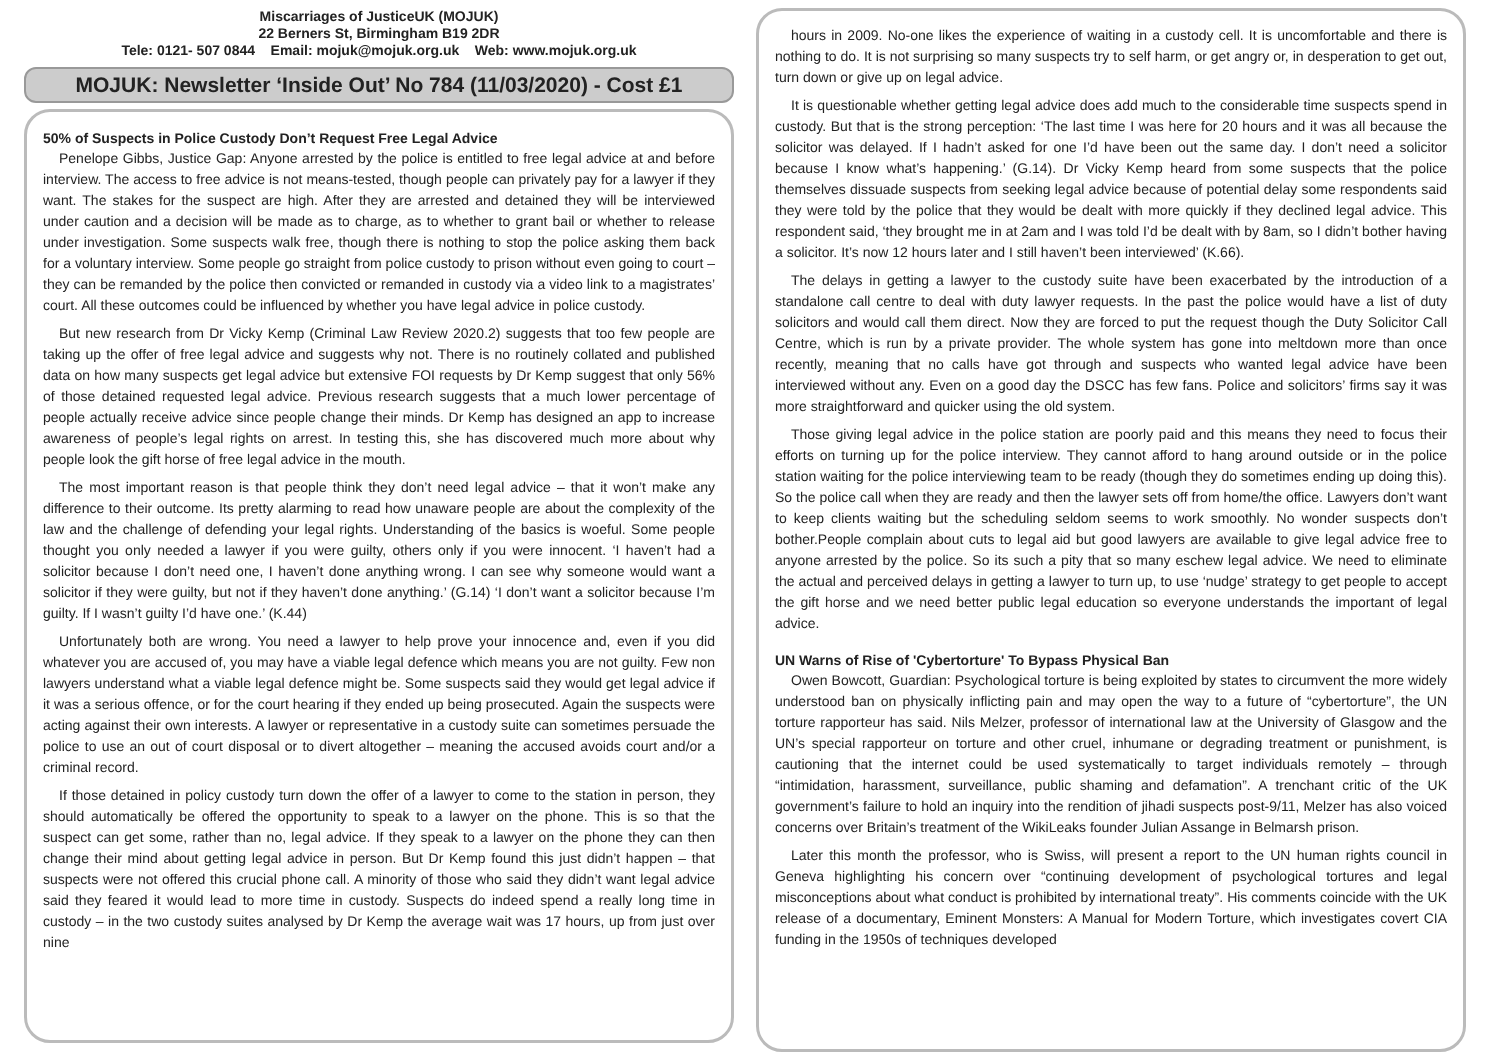Miscarriages of JusticeUK (MOJUK)
22 Berners St, Birmingham B19 2DR
Tele: 0121- 507 0844 Email: mojuk@mojuk.org.uk Web: www.mojuk.org.uk
MOJUK: Newsletter ‘Inside Out’ No 784 (11/03/2020) - Cost £1
50% of Suspects in Police Custody Don’t Request Free Legal Advice
Penelope Gibbs, Justice Gap: Anyone arrested by the police is entitled to free legal advice at and before interview. The access to free advice is not means-tested, though people can privately pay for a lawyer if they want. The stakes for the suspect are high. After they are arrested and detained they will be interviewed under caution and a decision will be made as to charge, as to whether to grant bail or whether to release under investigation. Some suspects walk free, though there is nothing to stop the police asking them back for a voluntary interview. Some people go straight from police custody to prison without even going to court – they can be remanded by the police then convicted or remanded in custody via a video link to a magistrates’ court. All these outcomes could be influenced by whether you have legal advice in police custody.
But new research from Dr Vicky Kemp (Criminal Law Review 2020.2) suggests that too few people are taking up the offer of free legal advice and suggests why not. There is no routinely collated and published data on how many suspects get legal advice but extensive FOI requests by Dr Kemp suggest that only 56% of those detained requested legal advice. Previous research suggests that a much lower percentage of people actually receive advice since people change their minds. Dr Kemp has designed an app to increase awareness of people’s legal rights on arrest. In testing this, she has discovered much more about why people look the gift horse of free legal advice in the mouth.
The most important reason is that people think they don’t need legal advice – that it won’t make any difference to their outcome. Its pretty alarming to read how unaware people are about the complexity of the law and the challenge of defending your legal rights. Understanding of the basics is woeful. Some people thought you only needed a lawyer if you were guilty, others only if you were innocent. ‘I haven’t had a solicitor because I don’t need one, I haven’t done anything wrong. I can see why someone would want a solicitor if they were guilty, but not if they haven’t done anything.’ (G.14) ‘I don’t want a solicitor because I’m guilty. If I wasn’t guilty I’d have one.’ (K.44)
Unfortunately both are wrong. You need a lawyer to help prove your innocence and, even if you did whatever you are accused of, you may have a viable legal defence which means you are not guilty. Few non lawyers understand what a viable legal defence might be. Some suspects said they would get legal advice if it was a serious offence, or for the court hearing if they ended up being prosecuted. Again the suspects were acting against their own interests. A lawyer or representative in a custody suite can sometimes persuade the police to use an out of court disposal or to divert altogether – meaning the accused avoids court and/or a criminal record.
If those detained in policy custody turn down the offer of a lawyer to come to the station in person, they should automatically be offered the opportunity to speak to a lawyer on the phone. This is so that the suspect can get some, rather than no, legal advice. If they speak to a lawyer on the phone they can then change their mind about getting legal advice in person. But Dr Kemp found this just didn’t happen – that suspects were not offered this crucial phone call. A minority of those who said they didn’t want legal advice said they feared it would lead to more time in custody. Suspects do indeed spend a really long time in custody – in the two custody suites analysed by Dr Kemp the average wait was 17 hours, up from just over nine
hours in 2009. No-one likes the experience of waiting in a custody cell. It is uncomfortable and there is nothing to do. It is not surprising so many suspects try to self harm, or get angry or, in desperation to get out, turn down or give up on legal advice.
It is questionable whether getting legal advice does add much to the considerable time suspects spend in custody. But that is the strong perception: ‘The last time I was here for 20 hours and it was all because the solicitor was delayed. If I hadn’t asked for one I’d have been out the same day. I don’t need a solicitor because I know what’s happening.’ (G.14). Dr Vicky Kemp heard from some suspects that the police themselves dissuade suspects from seeking legal advice because of potential delay some respondents said they were told by the police that they would be dealt with more quickly if they declined legal advice. This respondent said, ‘they brought me in at 2am and I was told I’d be dealt with by 8am, so I didn’t bother having a solicitor. It’s now 12 hours later and I still haven’t been interviewed’ (K.66).
The delays in getting a lawyer to the custody suite have been exacerbated by the introduction of a standalone call centre to deal with duty lawyer requests. In the past the police would have a list of duty solicitors and would call them direct. Now they are forced to put the request though the Duty Solicitor Call Centre, which is run by a private provider. The whole system has gone into meltdown more than once recently, meaning that no calls have got through and suspects who wanted legal advice have been interviewed without any. Even on a good day the DSCC has few fans. Police and solicitors’ firms say it was more straightforward and quicker using the old system.
Those giving legal advice in the police station are poorly paid and this means they need to focus their efforts on turning up for the police interview. They cannot afford to hang around outside or in the police station waiting for the police interviewing team to be ready (though they do sometimes ending up doing this). So the police call when they are ready and then the lawyer sets off from home/the office. Lawyers don’t want to keep clients waiting but the scheduling seldom seems to work smoothly. No wonder suspects don’t bother.People complain about cuts to legal aid but good lawyers are available to give legal advice free to anyone arrested by the police. So its such a pity that so many eschew legal advice. We need to eliminate the actual and perceived delays in getting a lawyer to turn up, to use ‘nudge’ strategy to get people to accept the gift horse and we need better public legal education so everyone understands the important of legal advice.
UN Warns of Rise of 'Cybertorture' To Bypass Physical Ban
Owen Bowcott, Guardian: Psychological torture is being exploited by states to circumvent the more widely understood ban on physically inflicting pain and may open the way to a future of “cybertorture”, the UN torture rapporteur has said. Nils Melzer, professor of international law at the University of Glasgow and the UN’s special rapporteur on torture and other cruel, inhumane or degrading treatment or punishment, is cautioning that the internet could be used systematically to target individuals remotely – through “intimidation, harassment, surveillance, public shaming and defamation”. A trenchant critic of the UK government’s failure to hold an inquiry into the rendition of jihadi suspects post-9/11, Melzer has also voiced concerns over Britain’s treatment of the WikiLeaks founder Julian Assange in Belmarsh prison.
Later this month the professor, who is Swiss, will present a report to the UN human rights council in Geneva highlighting his concern over “continuing development of psychological tortures and legal misconceptions about what conduct is prohibited by international treaty”. His comments coincide with the UK release of a documentary, Eminent Monsters: A Manual for Modern Torture, which investigates covert CIA funding in the 1950s of techniques developed